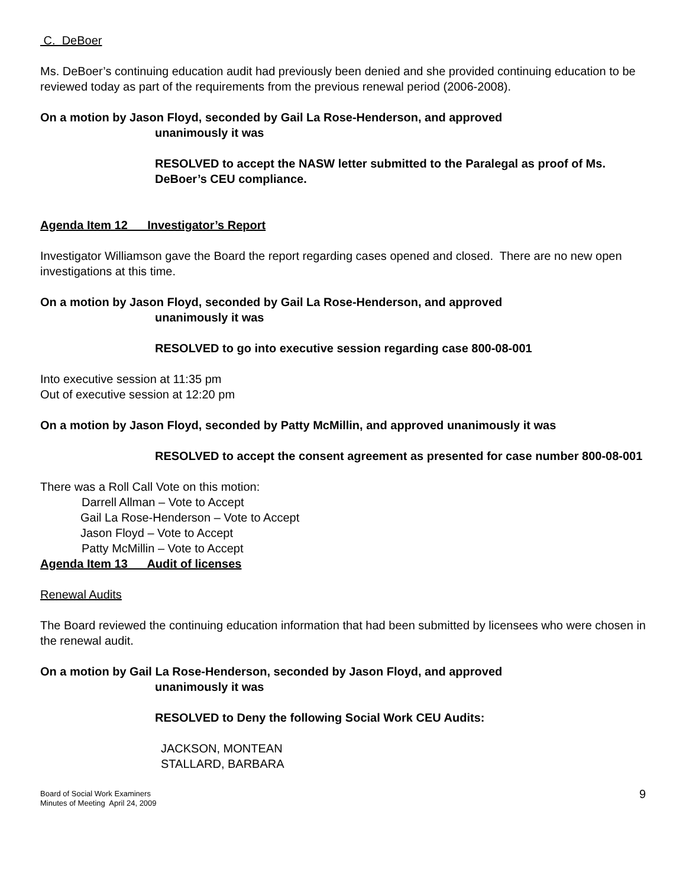C. DeBoer
Ms. DeBoer’s continuing education audit had previously been denied and she provided continuing education to be reviewed today as part of the requirements from the previous renewal period (2006-2008).
On a motion by Jason Floyd, seconded by Gail La Rose-Henderson, and approved
unanimously it was
RESOLVED to accept the NASW letter submitted to the Paralegal as proof of Ms. DeBoer’s CEU compliance.
Agenda Item 12 Investigator’s Report
Investigator Williamson gave the Board the report regarding cases opened and closed. There are no new open investigations at this time.
On a motion by Jason Floyd, seconded by Gail La Rose-Henderson, and approved
unanimously it was
RESOLVED to go into executive session regarding case 800-08-001
Into executive session at 11:35 pm
Out of executive session at 12:20 pm
On a motion by Jason Floyd, seconded by Patty McMillin, and approved unanimously it was
RESOLVED to accept the consent agreement as presented for case number 800-08-001
There was a Roll Call Vote on this motion:
Darrell Allman – Vote to Accept
Gail La Rose-Henderson – Vote to Accept
Jason Floyd – Vote to Accept
Patty McMillin – Vote to Accept
Agenda Item 13 Audit of licenses
Renewal Audits
The Board reviewed the continuing education information that had been submitted by licensees who were chosen in the renewal audit.
On a motion by Gail La Rose-Henderson, seconded by Jason Floyd, and approved
unanimously it was
RESOLVED to Deny the following Social Work CEU Audits:
JACKSON, MONTEAN
STALLARD, BARBARA
Board of Social Work Examiners
Minutes of Meeting April 24, 2009
9